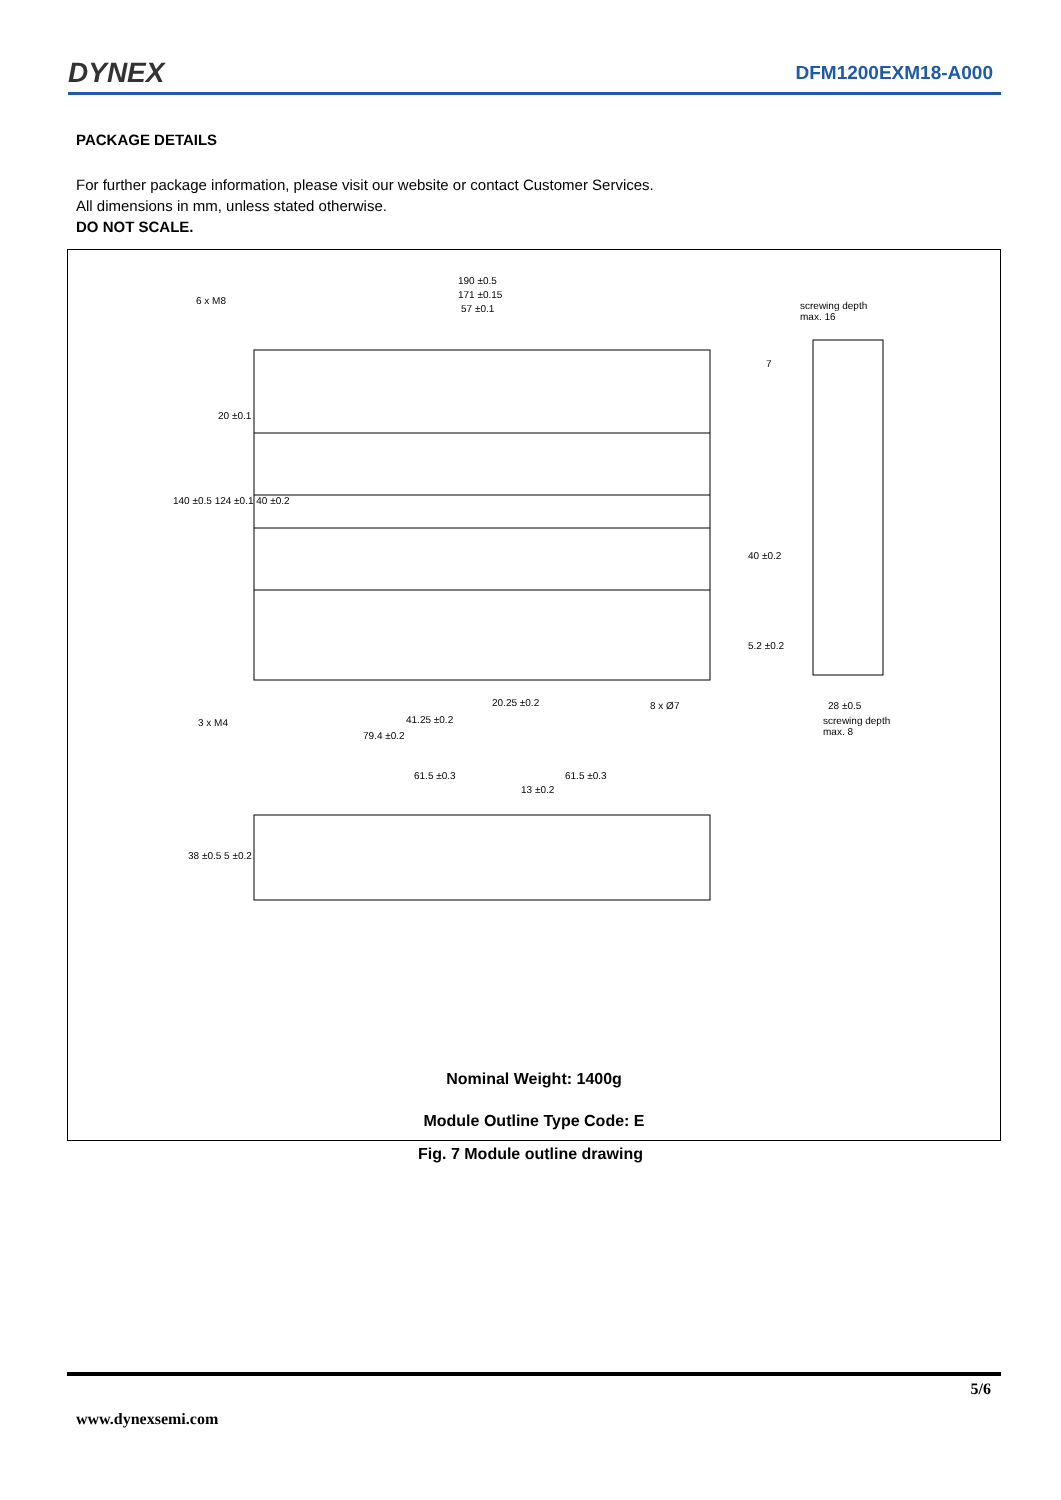DYNEX DFM1200EXM18-A000
PACKAGE DETAILS
For further package information, please visit our website or contact Customer Services.
All dimensions in mm, unless stated otherwise.
DO NOT SCALE.
190 ±0.5
171 ±0.15
57 ±0.1
6 x M8
screwing depth
max. 16
7
20 ±0.1
140 ±0.5 124 ±0.1 40 ±0.2
40 ±0.2
5.2 ±0.2
20.25 ±0.2 8 x Ø7 28 ±0.5
screwing depth
max. 8
41.25 ±0.2
3 x M4
79.4 ±0.2
61.5 ±0.3 61.5 ±0.3
13 ±0.2
38 ±0.5 5 ±0.2
Nominal Weight: 1400g
Module Outline Type Code: E
Fig. 7 Module outline drawing
5/6
www.dynexsemi.com